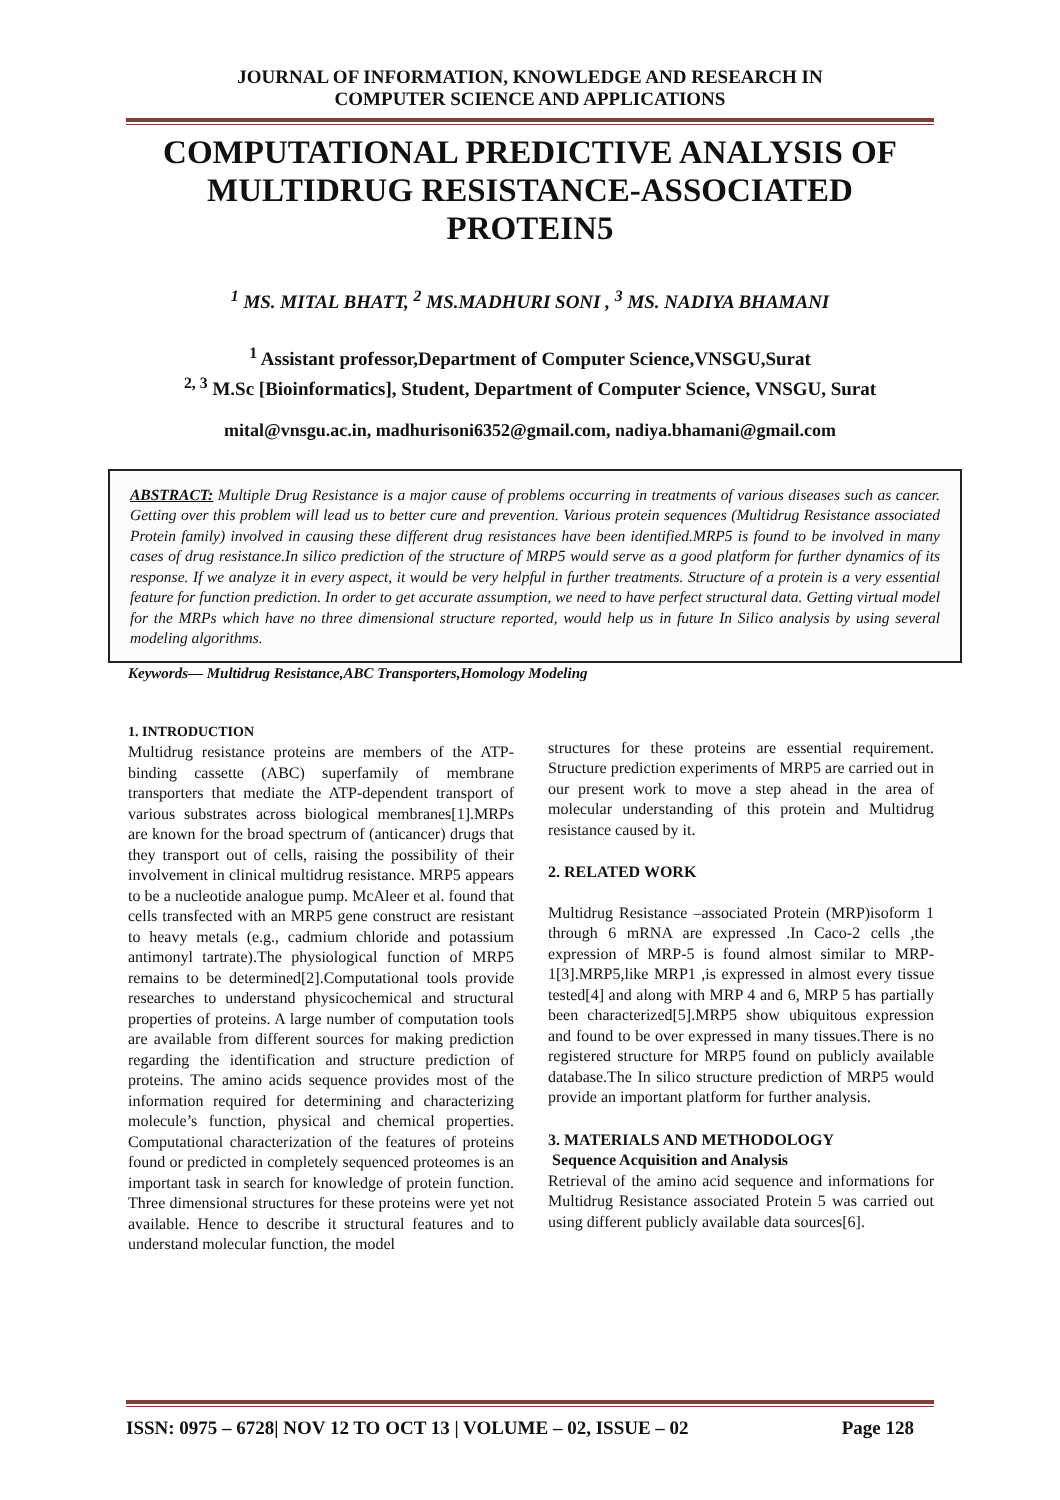JOURNAL OF INFORMATION, KNOWLEDGE AND RESEARCH IN
COMPUTER SCIENCE AND APPLICATIONS
COMPUTATIONAL PREDICTIVE ANALYSIS OF MULTIDRUG RESISTANCE-ASSOCIATED PROTEIN5
<sup>1</sup> MS. MITAL BHATT, <sup>2</sup> MS.MADHURI SONI , <sup>3</sup> MS. NADIYA BHAMANI
<sup>1</sup> Assistant professor,Department of Computer Science,VNSGU,Surat
<sup>2, 3</sup> M.Sc [Bioinformatics], Student, Department of Computer Science, VNSGU, Surat
mital@vnsgu.ac.in, madhurisoni6352@gmail.com, nadiya.bhamani@gmail.com
ABSTRACT: Multiple Drug Resistance is a major cause of problems occurring in treatments of various diseases such as cancer. Getting over this problem will lead us to better cure and prevention. Various protein sequences (Multidrug Resistance associated Protein family) involved in causing these different drug resistances have been identified.MRP5 is found to be involved in many cases of drug resistance.In silico prediction of the structure of MRP5 would serve as a good platform for further dynamics of its response. If we analyze it in every aspect, it would be very helpful in further treatments. Structure of a protein is a very essential feature for function prediction. In order to get accurate assumption, we need to have perfect structural data. Getting virtual model for the MRPs which have no three dimensional structure reported, would help us in future In Silico analysis by using several modeling algorithms.
Keywords— Multidrug Resistance,ABC Transporters,Homology Modeling
1. INTRODUCTION
Multidrug resistance proteins are members of the ATP-binding cassette (ABC) superfamily of membrane transporters that mediate the ATP-dependent transport of various substrates across biological membranes[1].MRPs are known for the broad spectrum of (anticancer) drugs that they transport out of cells, raising the possibility of their involvement in clinical multidrug resistance. MRP5 appears to be a nucleotide analogue pump. McAleer et al. found that cells transfected with an MRP5 gene construct are resistant to heavy metals (e.g., cadmium chloride and potassium antimonyl tartrate).The physiological function of MRP5 remains to be determined[2].Computational tools provide researches to understand physicochemical and structural properties of proteins. A large number of computation tools are available from different sources for making prediction regarding the identification and structure prediction of proteins. The amino acids sequence provides most of the information required for determining and characterizing molecule’s function, physical and chemical properties. Computational characterization of the features of proteins found or predicted in completely sequenced proteomes is an important task in search for knowledge of protein function. Three dimensional structures for these proteins were yet not available. Hence to describe it structural features and to understand molecular function, the model
structures for these proteins are essential requirement. Structure prediction experiments of MRP5 are carried out in our present work to move a step ahead in the area of molecular understanding of this protein and Multidrug resistance caused by it.
2. RELATED WORK
Multidrug Resistance –associated Protein (MRP)isoform 1 through 6 mRNA are expressed .In Caco-2 cells ,the expression of MRP-5 is found almost similar to MRP-1[3].MRP5,like MRP1 ,is expressed in almost every tissue tested[4] and along with MRP 4 and 6, MRP 5 has partially been characterized[5].MRP5 show ubiquitous expression and found to be over expressed in many tissues.There is no registered structure for MRP5 found on publicly available database.The In silico structure prediction of MRP5 would provide an important platform for further analysis.
3. MATERIALS AND METHODOLOGY
Sequence Acquisition and Analysis
Retrieval of the amino acid sequence and informations for Multidrug Resistance associated Protein 5 was carried out using different publicly available data sources[6].
ISSN: 0975 – 6728| NOV 12 TO OCT 13 | VOLUME – 02, ISSUE – 02 Page 128